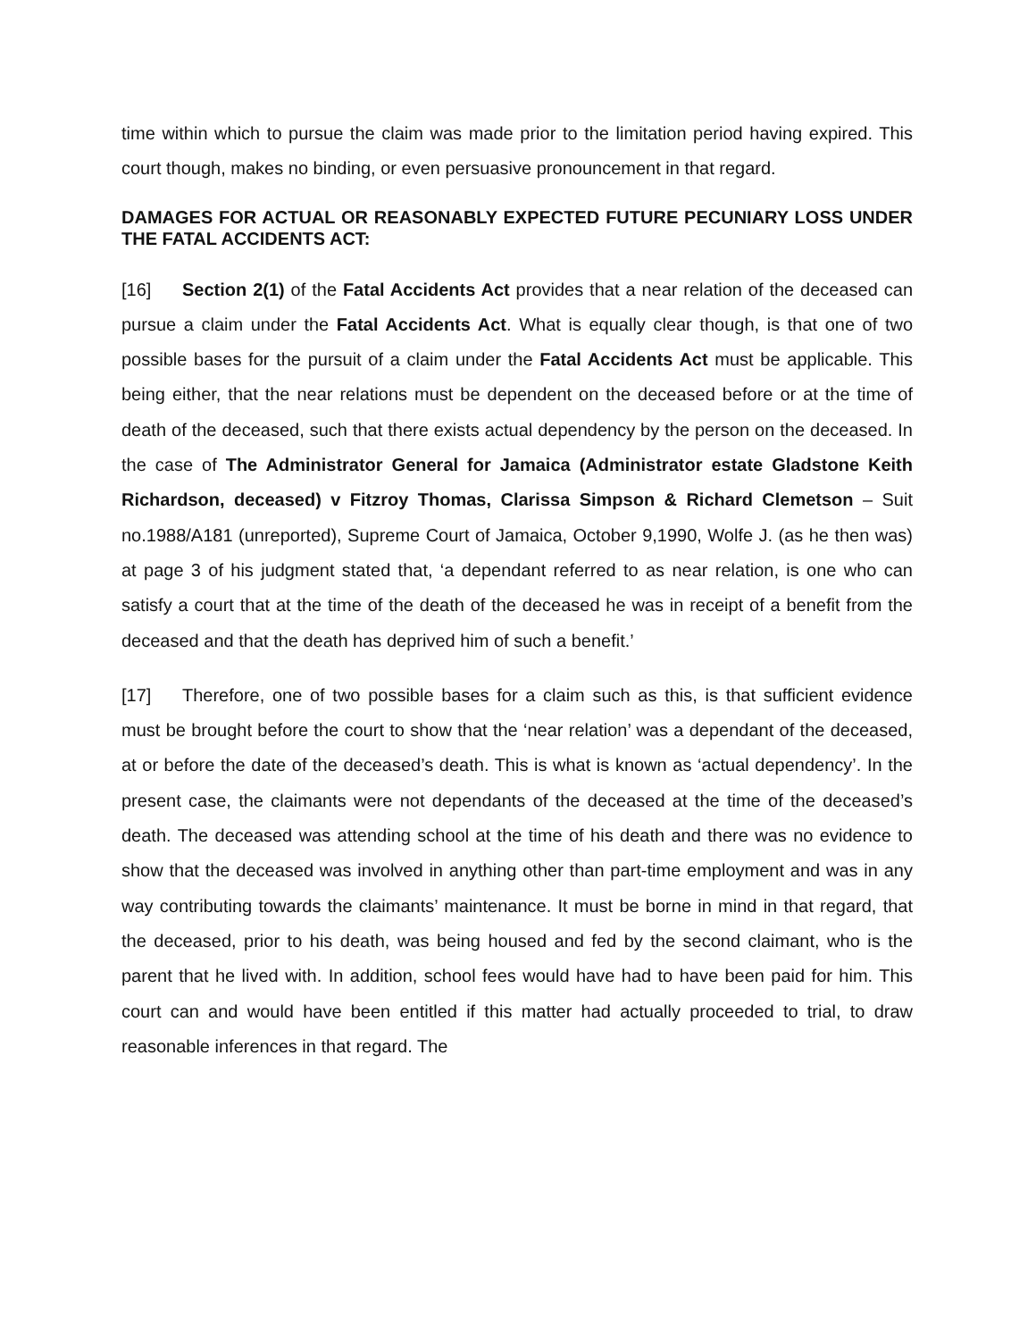time within which to pursue the claim was made prior to the limitation period having expired. This court though, makes no binding, or even persuasive pronouncement in that regard.
DAMAGES FOR ACTUAL OR REASONABLY EXPECTED FUTURE PECUNIARY LOSS UNDER THE FATAL ACCIDENTS ACT:
[16] Section 2(1) of the Fatal Accidents Act provides that a near relation of the deceased can pursue a claim under the Fatal Accidents Act. What is equally clear though, is that one of two possible bases for the pursuit of a claim under the Fatal Accidents Act must be applicable. This being either, that the near relations must be dependent on the deceased before or at the time of death of the deceased, such that there exists actual dependency by the person on the deceased. In the case of The Administrator General for Jamaica (Administrator estate Gladstone Keith Richardson, deceased) v Fitzroy Thomas, Clarissa Simpson & Richard Clemetson – Suit no.1988/A181 (unreported), Supreme Court of Jamaica, October 9,1990, Wolfe J. (as he then was) at page 3 of his judgment stated that, ‘a dependant referred to as near relation, is one who can satisfy a court that at the time of the death of the deceased he was in receipt of a benefit from the deceased and that the death has deprived him of such a benefit.’
[17] Therefore, one of two possible bases for a claim such as this, is that sufficient evidence must be brought before the court to show that the ‘near relation’ was a dependant of the deceased, at or before the date of the deceased’s death. This is what is known as ‘actual dependency’. In the present case, the claimants were not dependants of the deceased at the time of the deceased’s death. The deceased was attending school at the time of his death and there was no evidence to show that the deceased was involved in anything other than part-time employment and was in any way contributing towards the claimants’ maintenance. It must be borne in mind in that regard, that the deceased, prior to his death, was being housed and fed by the second claimant, who is the parent that he lived with. In addition, school fees would have had to have been paid for him. This court can and would have been entitled if this matter had actually proceeded to trial, to draw reasonable inferences in that regard. The